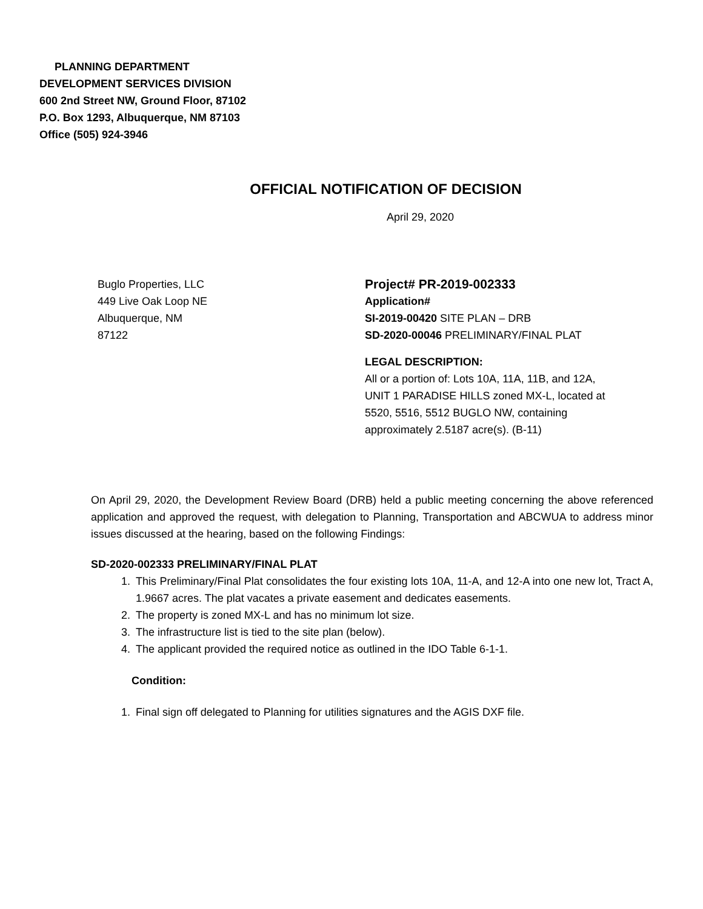PLANNING DEPARTMENT
DEVELOPMENT SERVICES DIVISION
600 2nd Street NW, Ground Floor, 87102
P.O. Box 1293, Albuquerque, NM 87103
Office (505) 924-3946
OFFICIAL NOTIFICATION OF DECISION
April 29, 2020
Buglo Properties, LLC
449 Live Oak Loop NE
Albuquerque, NM
87122
Project# PR-2019-002333
Application#
SI-2019-00420 SITE PLAN – DRB
SD-2020-00046 PRELIMINARY/FINAL PLAT
LEGAL DESCRIPTION:
All or a portion of: Lots 10A, 11A, 11B, and 12A,
UNIT 1 PARADISE HILLS zoned MX-L, located at
5520, 5516, 5512 BUGLO NW, containing
approximately 2.5187 acre(s). (B-11)
On April 29, 2020, the Development Review Board (DRB) held a public meeting concerning the above referenced application and approved the request, with delegation to Planning, Transportation and ABCWUA to address minor issues discussed at the hearing, based on the following Findings:
SD-2020-002333 PRELIMINARY/FINAL PLAT
1. This Preliminary/Final Plat consolidates the four existing lots 10A, 11-A, and 12-A into one new lot, Tract A, 1.9667 acres. The plat vacates a private easement and dedicates easements.
2. The property is zoned MX-L and has no minimum lot size.
3. The infrastructure list is tied to the site plan (below).
4. The applicant provided the required notice as outlined in the IDO Table 6-1-1.
Condition:
1. Final sign off delegated to Planning for utilities signatures and the AGIS DXF file.